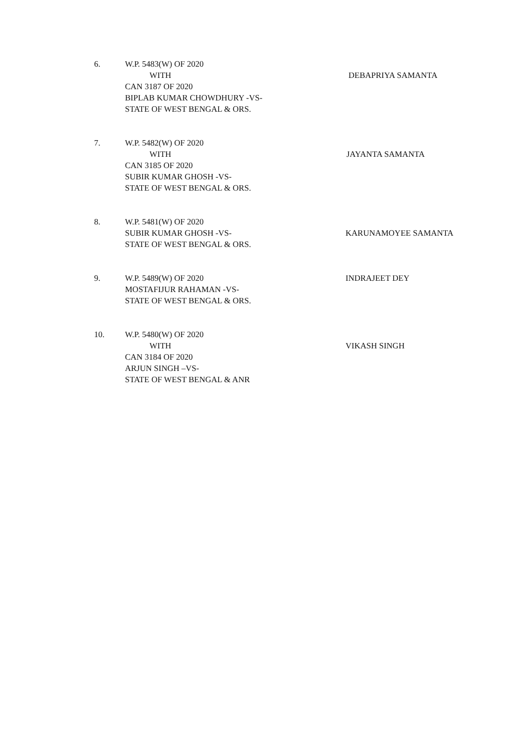6. W.P. 5483(W) OF 2020
WITH
CAN 3187 OF 2020
BIPLAB KUMAR CHOWDHURY -VS-
STATE OF WEST BENGAL & ORS.
DEBAPRIYA SAMANTA
7. W.P. 5482(W) OF 2020
WITH
CAN 3185 OF 2020
SUBIR KUMAR GHOSH -VS-
STATE OF WEST BENGAL & ORS.
JAYANTA SAMANTA
8. W.P. 5481(W) OF 2020
SUBIR KUMAR GHOSH -VS-
STATE OF WEST BENGAL & ORS.
KARUNAMOYEE SAMANTA
9. W.P. 5489(W) OF 2020
MOSTAFIJUR RAHAMAN -VS-
STATE OF WEST BENGAL & ORS.
INDRAJEET DEY
10. W.P. 5480(W) OF 2020
WITH
CAN 3184 OF 2020
ARJUN SINGH –VS-
STATE OF WEST BENGAL & ANR
VIKASH SINGH